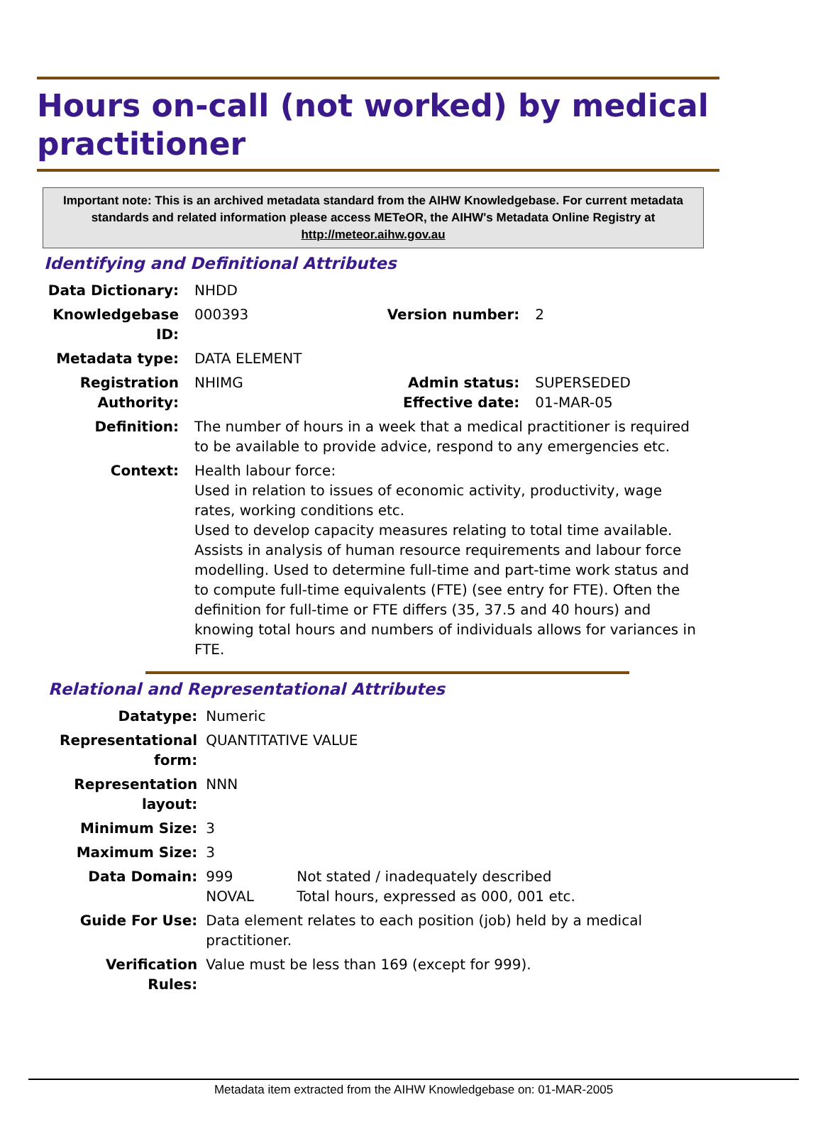Hours on-call (not worked) by medical practitioner
Important note: This is an archived metadata standard from the AIHW Knowledgebase. For current metadata standards and related information please access METeOR, the AIHW's Metadata Online Registry at http://meteor.aihw.gov.au
Identifying and Definitional Attributes
| Data Dictionary: | NHDD | | |
| Knowledgebase ID: | 000393 | Version number: | 2 |
| Metadata type: | DATA ELEMENT | | |
| Registration Authority: | NHIMG | Admin status: Effective date: | SUPERSEDED 01-MAR-05 |
| Definition: | The number of hours in a week that a medical practitioner is required to be available to provide advice, respond to any emergencies etc. | | |
| Context: | Health labour force: Used in relation to issues of economic activity, productivity, wage rates, working conditions etc. Used to develop capacity measures relating to total time available. Assists in analysis of human resource requirements and labour force modelling. Used to determine full-time and part-time work status and to compute full-time equivalents (FTE) (see entry for FTE). Often the definition for full-time or FTE differs (35, 37.5 and 40 hours) and knowing total hours and numbers of individuals allows for variances in FTE. | | |
Relational and Representational Attributes
| Datatype: | Numeric | |
| Representational form: | QUANTITATIVE VALUE | |
| Representation layout: | NNN | |
| Minimum Size: | 3 | |
| Maximum Size: | 3 | |
| Data Domain: | 999 NOVAL | Not stated / inadequately described Total hours, expressed as 000, 001 etc. |
| Guide For Use: | Data element relates to each position (job) held by a medical practitioner. | |
| Verification Rules: | Value must be less than 169 (except for 999). | |
Metadata item extracted from the AIHW Knowledgebase on: 01-MAR-2005